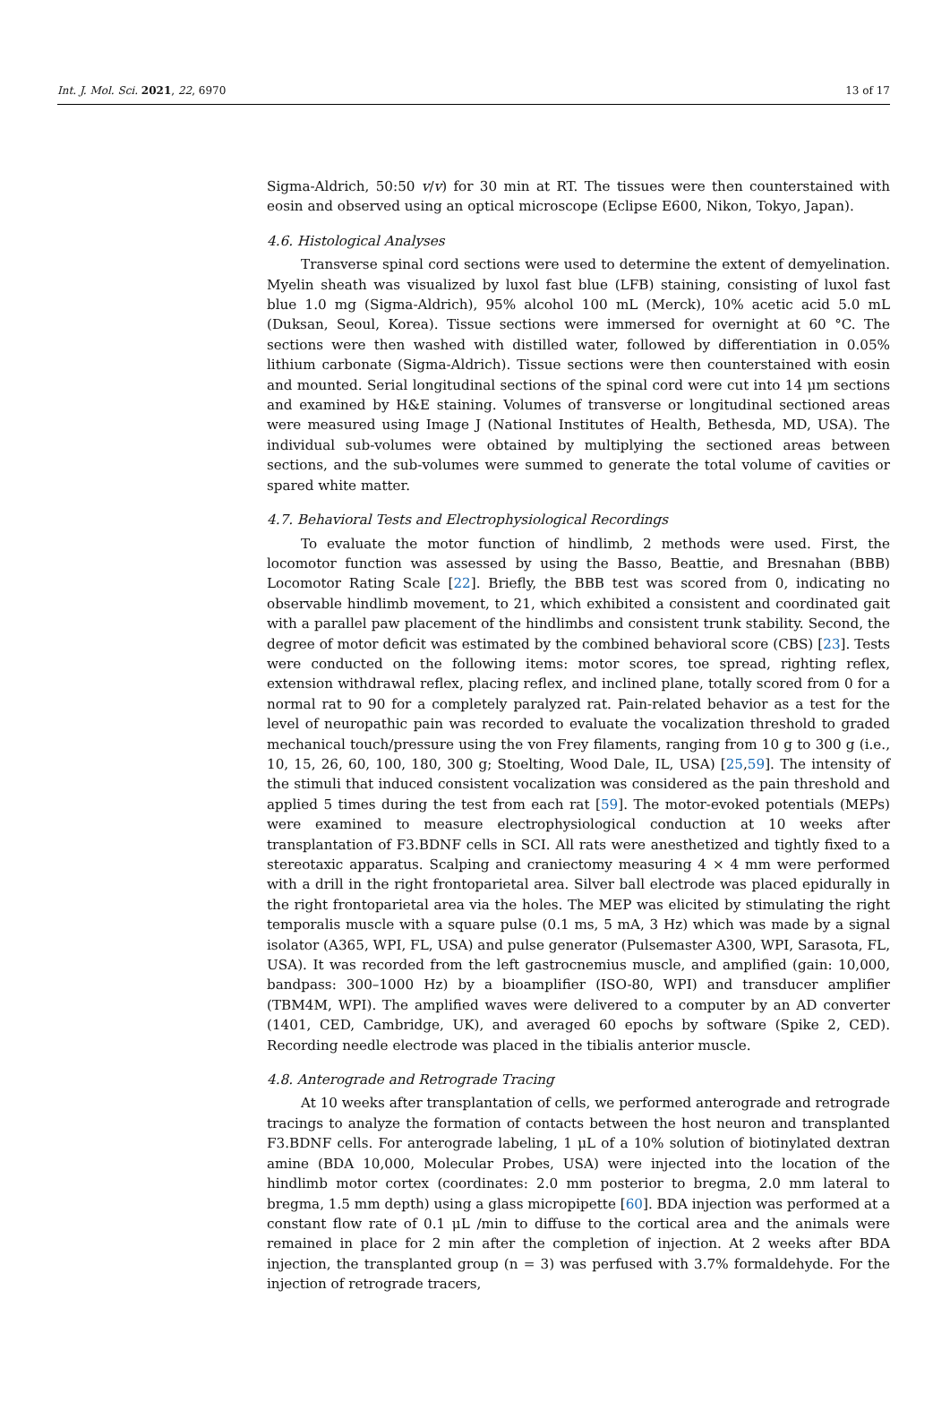Int. J. Mol. Sci. 2021, 22, 6970 13 of 17
Sigma-Aldrich, 50:50 v/v) for 30 min at RT. The tissues were then counterstained with eosin and observed using an optical microscope (Eclipse E600, Nikon, Tokyo, Japan).
4.6. Histological Analyses
Transverse spinal cord sections were used to determine the extent of demyelination. Myelin sheath was visualized by luxol fast blue (LFB) staining, consisting of luxol fast blue 1.0 mg (Sigma-Aldrich), 95% alcohol 100 mL (Merck), 10% acetic acid 5.0 mL (Duksan, Seoul, Korea). Tissue sections were immersed for overnight at 60 °C. The sections were then washed with distilled water, followed by differentiation in 0.05% lithium carbonate (Sigma-Aldrich). Tissue sections were then counterstained with eosin and mounted. Serial longitudinal sections of the spinal cord were cut into 14 μm sections and examined by H&E staining. Volumes of transverse or longitudinal sectioned areas were measured using Image J (National Institutes of Health, Bethesda, MD, USA). The individual sub-volumes were obtained by multiplying the sectioned areas between sections, and the sub-volumes were summed to generate the total volume of cavities or spared white matter.
4.7. Behavioral Tests and Electrophysiological Recordings
To evaluate the motor function of hindlimb, 2 methods were used. First, the locomotor function was assessed by using the Basso, Beattie, and Bresnahan (BBB) Locomotor Rating Scale [22]. Briefly, the BBB test was scored from 0, indicating no observable hindlimb movement, to 21, which exhibited a consistent and coordinated gait with a parallel paw placement of the hindlimbs and consistent trunk stability. Second, the degree of motor deficit was estimated by the combined behavioral score (CBS) [23]. Tests were conducted on the following items: motor scores, toe spread, righting reflex, extension withdrawal reflex, placing reflex, and inclined plane, totally scored from 0 for a normal rat to 90 for a completely paralyzed rat. Pain-related behavior as a test for the level of neuropathic pain was recorded to evaluate the vocalization threshold to graded mechanical touch/pressure using the von Frey filaments, ranging from 10 g to 300 g (i.e., 10, 15, 26, 60, 100, 180, 300 g; Stoelting, Wood Dale, IL, USA) [25,59]. The intensity of the stimuli that induced consistent vocalization was considered as the pain threshold and applied 5 times during the test from each rat [59]. The motor-evoked potentials (MEPs) were examined to measure electrophysiological conduction at 10 weeks after transplantation of F3.BDNF cells in SCI. All rats were anesthetized and tightly fixed to a stereotaxic apparatus. Scalping and craniectomy measuring 4 × 4 mm were performed with a drill in the right frontoparietal area. Silver ball electrode was placed epidurally in the right frontoparietal area via the holes. The MEP was elicited by stimulating the right temporalis muscle with a square pulse (0.1 ms, 5 mA, 3 Hz) which was made by a signal isolator (A365, WPI, FL, USA) and pulse generator (Pulsemaster A300, WPI, Sarasota, FL, USA). It was recorded from the left gastrocnemius muscle, and amplified (gain: 10,000, bandpass: 300–1000 Hz) by a bioamplifier (ISO-80, WPI) and transducer amplifier (TBM4M, WPI). The amplified waves were delivered to a computer by an AD converter (1401, CED, Cambridge, UK), and averaged 60 epochs by software (Spike 2, CED). Recording needle electrode was placed in the tibialis anterior muscle.
4.8. Anterograde and Retrograde Tracing
At 10 weeks after transplantation of cells, we performed anterograde and retrograde tracings to analyze the formation of contacts between the host neuron and transplanted F3.BDNF cells. For anterograde labeling, 1 μL of a 10% solution of biotinylated dextran amine (BDA 10,000, Molecular Probes, USA) were injected into the location of the hindlimb motor cortex (coordinates: 2.0 mm posterior to bregma, 2.0 mm lateral to bregma, 1.5 mm depth) using a glass micropipette [60]. BDA injection was performed at a constant flow rate of 0.1 μL /min to diffuse to the cortical area and the animals were remained in place for 2 min after the completion of injection. At 2 weeks after BDA injection, the transplanted group (n = 3) was perfused with 3.7% formaldehyde. For the injection of retrograde tracers,